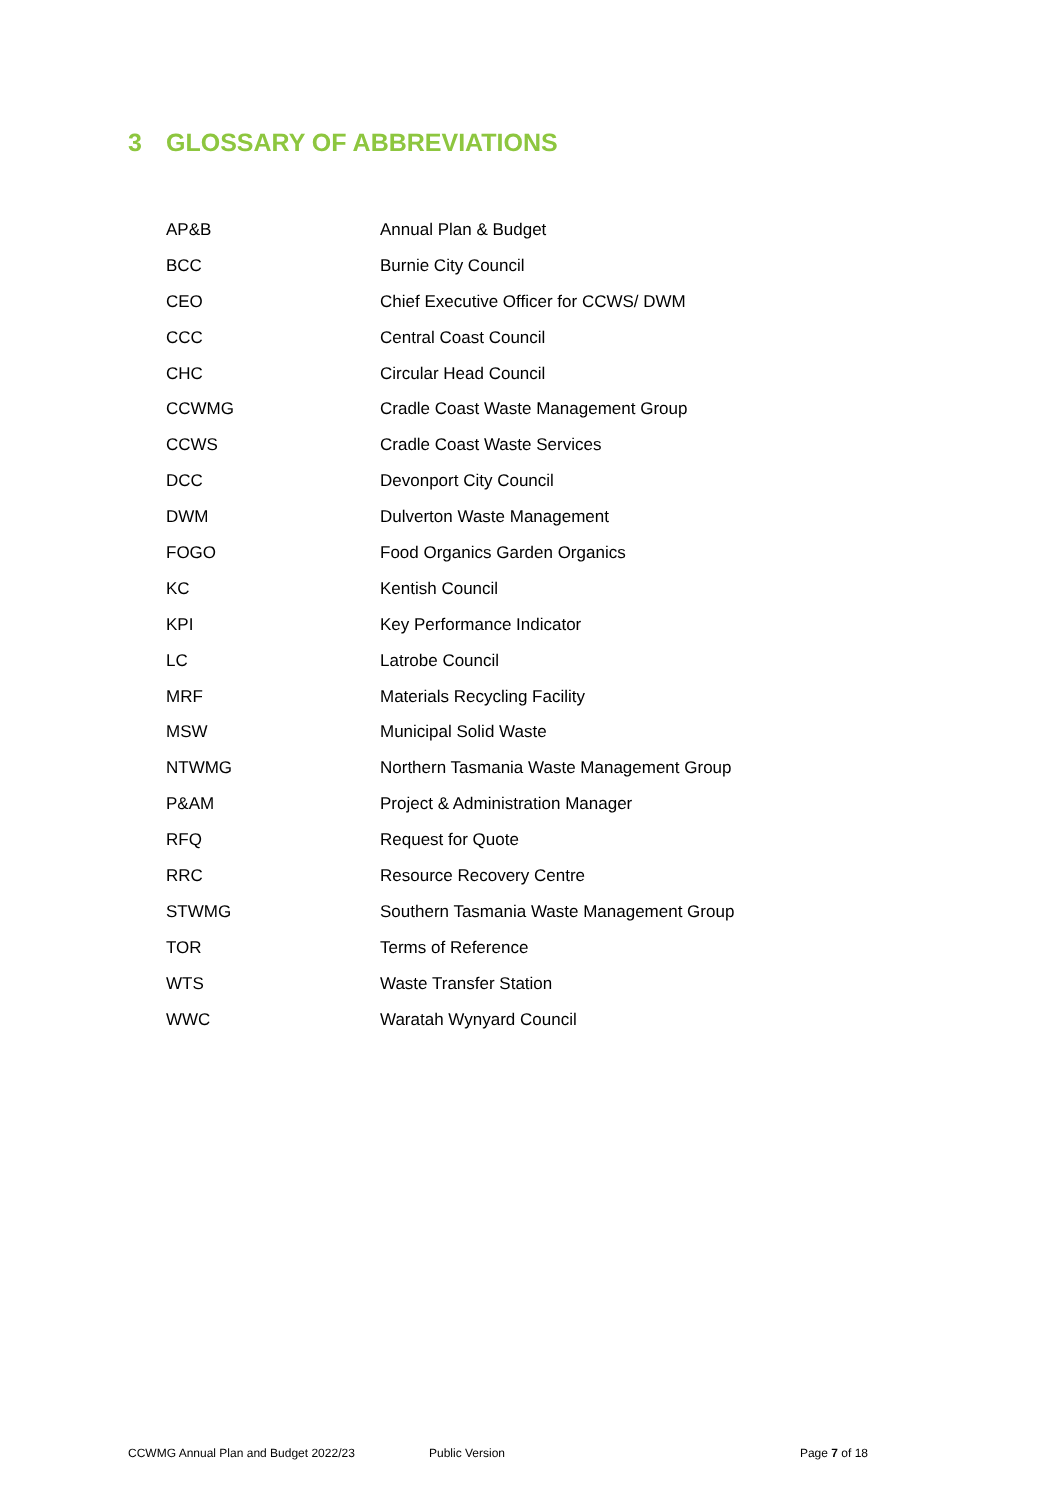3 GLOSSARY OF ABBREVIATIONS
| AP&B | Annual Plan & Budget |
| BCC | Burnie City Council |
| CEO | Chief Executive Officer for CCWS/ DWM |
| CCC | Central Coast Council |
| CHC | Circular Head Council |
| CCWMG | Cradle Coast Waste Management Group |
| CCWS | Cradle Coast Waste Services |
| DCC | Devonport City Council |
| DWM | Dulverton Waste Management |
| FOGO | Food Organics Garden Organics |
| KC | Kentish Council |
| KPI | Key Performance Indicator |
| LC | Latrobe Council |
| MRF | Materials Recycling Facility |
| MSW | Municipal Solid Waste |
| NTWMG | Northern Tasmania Waste Management Group |
| P&AM | Project & Administration Manager |
| RFQ | Request for Quote |
| RRC | Resource Recovery Centre |
| STWMG | Southern Tasmania Waste Management Group |
| TOR | Terms of Reference |
| WTS | Waste Transfer Station |
| WWC | Waratah Wynyard Council |
CCWMG Annual Plan and Budget 2022/23 Public Version Page 7 of 18